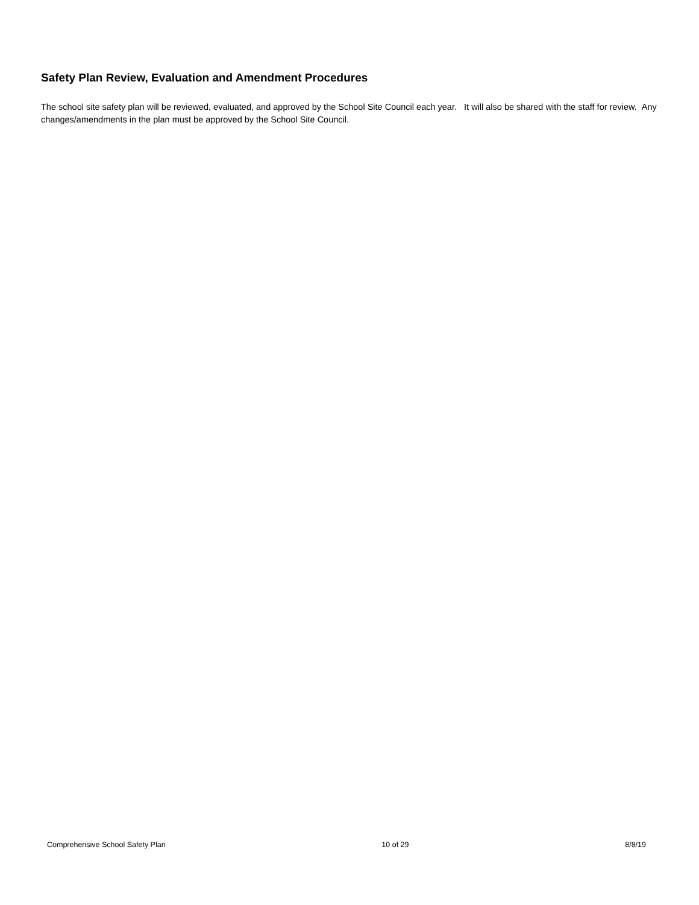Safety Plan Review, Evaluation and Amendment Procedures
The school site safety plan will be reviewed, evaluated, and approved by the School Site Council each year. It will also be shared with the staff for review. Any changes/amendments in the plan must be approved by the School Site Council.
Comprehensive School Safety Plan 10 of 29 8/8/19